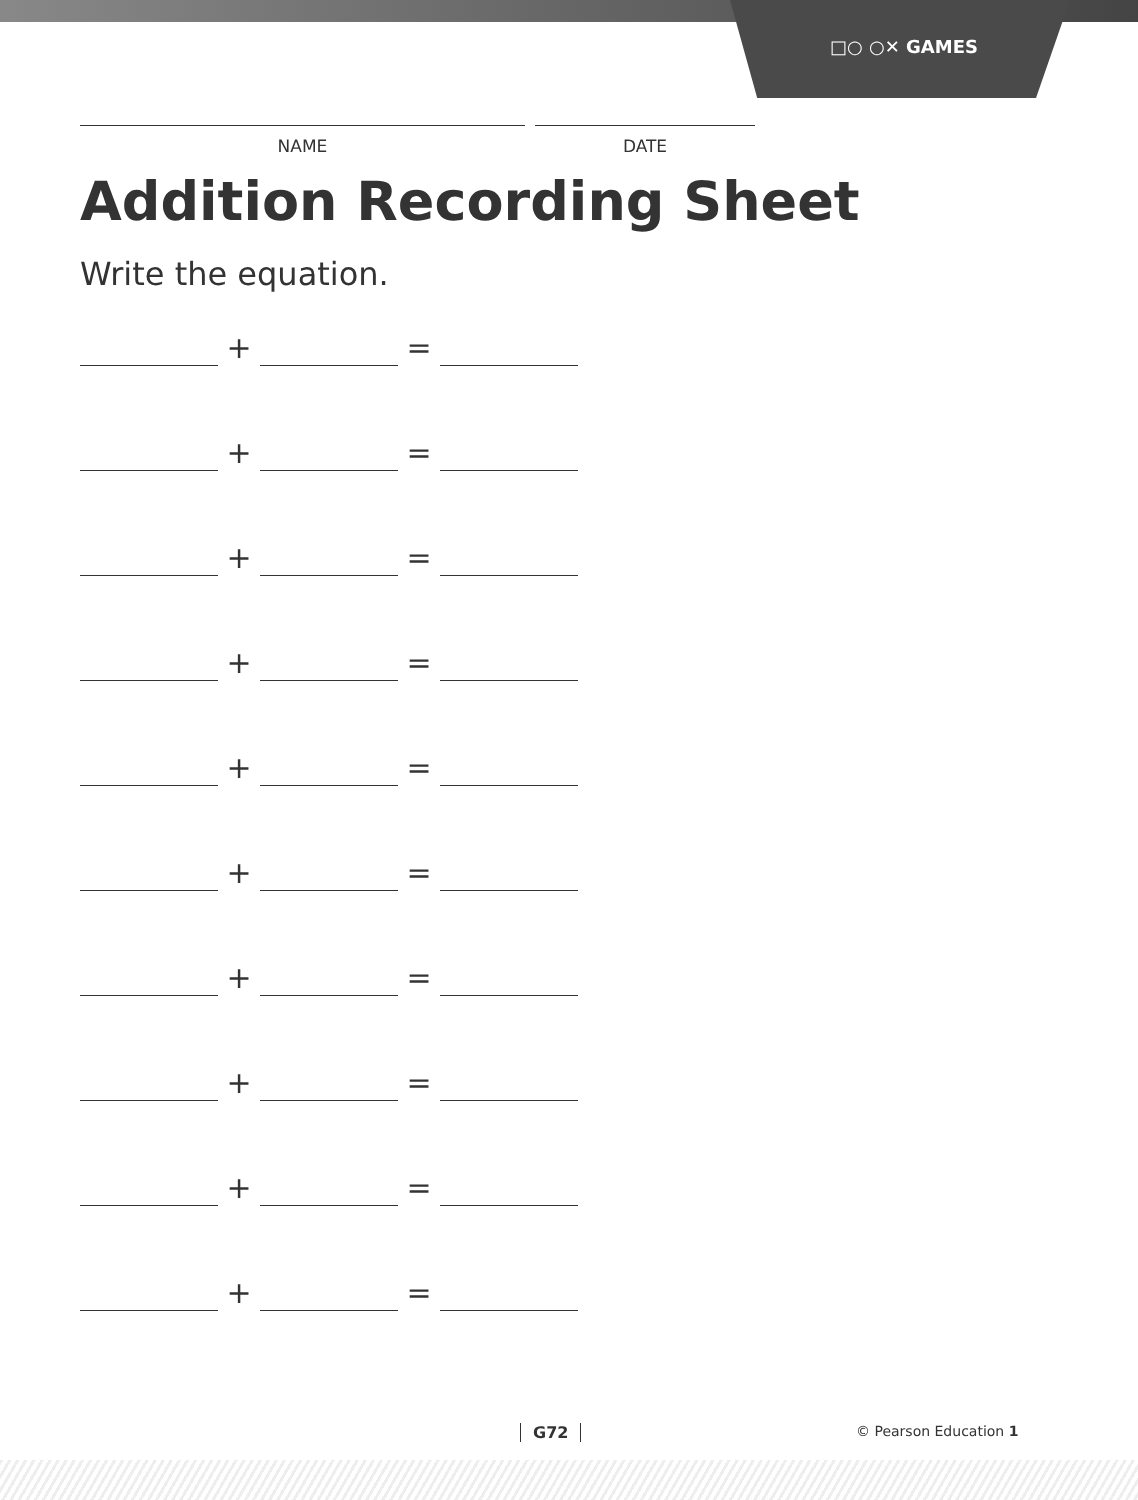□○ ○✕ GAMES
NAME DATE
Addition Recording Sheet
Write the equation.
+ =
+ =
+ =
+ =
+ =
+ =
+ =
+ =
+ =
+ =
G72 © Pearson Education 1